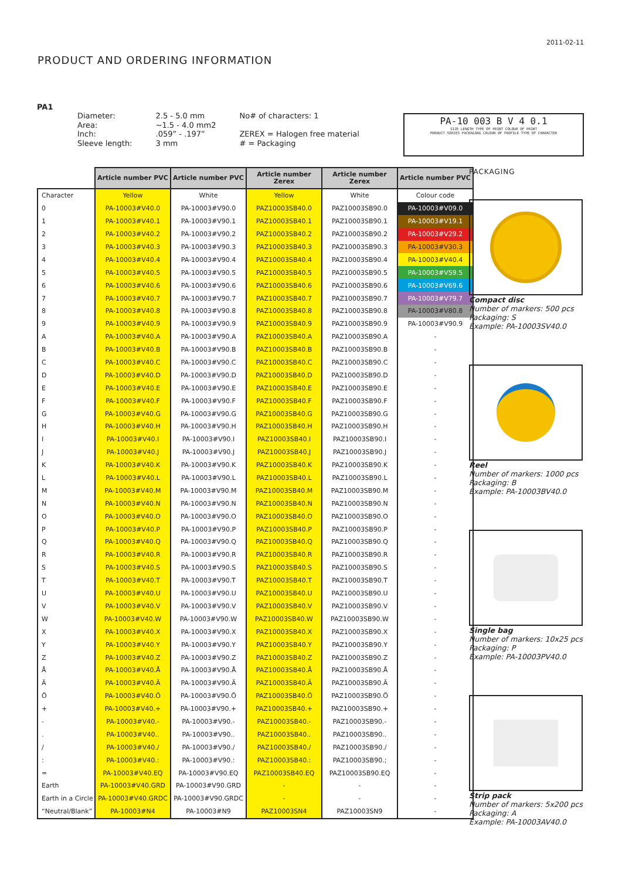2011-02-11
PRODUCT AND ORDERING INFORMATION
PA1
| Diameter: | 2.5 - 5.0 mm | No# of characters: 1 |
| Area: | ~1.5 - 4.0 mm2 | |
| Inch: | .059” - .197” | ZEREX = Halogen free material |
| Sleeve length: | 3 mm | # = Packaging |
PA-10 003 B V 4 0.1
SIZE LENGTH TYPE OF PRINT COLOUR OF PRINT
PRODUCT SERIES PACKAGING COLOUR OF PROFILE TYPE OF CHARACTER
| | Article number PVC | Article number PVC | Article number Zerex | Article number Zerex | Article number PVC |
| Character | Yellow | White | Yellow | White | Colour code |
| 0 | PA-10003#V40.0 | PA-10003#V90.0 | PAZ10003SB40.0 | PAZ10003SB90.0 | PA-10003#V09.0 |
| 1 | PA-10003#V40.1 | PA-10003#V90.1 | PAZ10003SB40.1 | PAZ10003SB90.1 | PA-10003#V19.1 |
| 2 | PA-10003#V40.2 | PA-10003#V90.2 | PAZ10003SB40.2 | PAZ10003SB90.2 | PA-10003#V29.2 |
| 3 | PA-10003#V40.3 | PA-10003#V90.3 | PAZ10003SB40.3 | PAZ10003SB90.3 | PA-10003#V30.3 |
| 4 | PA-10003#V40.4 | PA-10003#V90.4 | PAZ10003SB40.4 | PAZ10003SB90.4 | PA-10003#V40.4 |
| 5 | PA-10003#V40.5 | PA-10003#V90.5 | PAZ10003SB40.5 | PAZ10003SB90.5 | PA-10003#V59.5 |
| 6 | PA-10003#V40.6 | PA-10003#V90.6 | PAZ10003SB40.6 | PAZ10003SB90.6 | PA-10003#V69.6 |
| 7 | PA-10003#V40.7 | PA-10003#V90.7 | PAZ10003SB40.7 | PAZ10003SB90.7 | PA-10003#V79.7 |
| 8 | PA-10003#V40.8 | PA-10003#V90.8 | PAZ10003SB40.8 | PAZ10003SB90.8 | PA-10003#V80.8 |
| 9 | PA-10003#V40.9 | PA-10003#V90.9 | PAZ10003SB40.9 | PAZ10003SB90.9 | PA-10003#V90.9 |
| A | PA-10003#V40.A | PA-10003#V90.A | PAZ10003SB40.A | PAZ10003SB90.A | - |
| B | PA-10003#V40.B | PA-10003#V90.B | PAZ10003SB40.B | PAZ10003SB90.B | - |
| C | PA-10003#V40.C | PA-10003#V90.C | PAZ10003SB40.C | PAZ10003SB90.C | - |
| D | PA-10003#V40.D | PA-10003#V90.D | PAZ10003SB40.D | PAZ10003SB90.D | - |
| E | PA-10003#V40.E | PA-10003#V90.E | PAZ10003SB40.E | PAZ10003SB90.E | - |
| F | PA-10003#V40.F | PA-10003#V90.F | PAZ10003SB40.F | PAZ10003SB90.F | - |
| G | PA-10003#V40.G | PA-10003#V90.G | PAZ10003SB40.G | PAZ10003SB90.G | - |
| H | PA-10003#V40.H | PA-10003#V90.H | PAZ10003SB40.H | PAZ10003SB90.H | - |
| I | PA-10003#V40.I | PA-10003#V90.I | PAZ10003SB40.I | PAZ10003SB90.I | - |
| J | PA-10003#V40.J | PA-10003#V90.J | PAZ10003SB40.J | PAZ10003SB90.J | - |
| K | PA-10003#V40.K | PA-10003#V90.K | PAZ10003SB40.K | PAZ10003SB90.K | - |
| L | PA-10003#V40.L | PA-10003#V90.L | PAZ10003SB40.L | PAZ10003SB90.L | - |
| M | PA-10003#V40.M | PA-10003#V90.M | PAZ10003SB40.M | PAZ10003SB90.M | - |
| N | PA-10003#V40.N | PA-10003#V90.N | PAZ10003SB40.N | PAZ10003SB90.N | - |
| O | PA-10003#V40.O | PA-10003#V90.O | PAZ10003SB40.O | PAZ10003SB90.O | - |
| P | PA-10003#V40.P | PA-10003#V90.P | PAZ10003SB40.P | PAZ10003SB90.P | - |
| Q | PA-10003#V40.Q | PA-10003#V90.Q | PAZ10003SB40.Q | PAZ10003SB90.Q | - |
| R | PA-10003#V40.R | PA-10003#V90.R | PAZ10003SB40.R | PAZ10003SB90.R | - |
| S | PA-10003#V40.S | PA-10003#V90.S | PAZ10003SB40.S | PAZ10003SB90.S | - |
| T | PA-10003#V40.T | PA-10003#V90.T | PAZ10003SB40.T | PAZ10003SB90.T | - |
| U | PA-10003#V40.U | PA-10003#V90.U | PAZ10003SB40.U | PAZ10003SB90.U | - |
| V | PA-10003#V40.V | PA-10003#V90.V | PAZ10003SB40.V | PAZ10003SB90.V | - |
| W | PA-10003#V40.W | PA-10003#V90.W | PAZ10003SB40.W | PAZ10003SB90.W | - |
| X | PA-10003#V40.X | PA-10003#V90.X | PAZ10003SB40.X | PAZ10003SB90.X | - |
| Y | PA-10003#V40.Y | PA-10003#V90.Y | PAZ10003SB40.Y | PAZ10003SB90.Y | - |
| Z | PA-10003#V40.Z | PA-10003#V90.Z | PAZ10003SB40.Z | PAZ10003SB90.Z | - |
| Å | PA-10003#V40.Å | PA-10003#V90.Å | PAZ10003SB40.Å | PAZ10003SB90.Å | - |
| Ä | PA-10003#V40.Ä | PA-10003#V90.Ä | PAZ10003SB40.Ä | PAZ10003SB90.Ä | - |
| Ö | PA-10003#V40.Ö | PA-10003#V90.Ö | PAZ10003SB40.Ö | PAZ10003SB90.Ö | - |
| + | PA-10003#V40.+ | PA-10003#V90.+ | PAZ10003SB40.+ | PAZ10003SB90.+ | - |
| - | PA-10003#V40.- | PA-10003#V90.- | PAZ10003SB40.- | PAZ10003SB90.- | - |
| . | PA-10003#V40.. | PA-10003#V90.. | PAZ10003SB40.. | PAZ10003SB90.. | - |
| / | PA-10003#V40./ | PA-10003#V90./ | PAZ10003SB40./ | PAZ10003SB90./ | - |
| : | PA-10003#V40.: | PA-10003#V90.: | PAZ10003SB40.: | PAZ10003SB90.; | - |
| = | PA-10003#V40.EQ | PA-10003#V90.EQ | PAZ10003SB40.EQ | PAZ10003SB90.EQ | - |
| Earth | PA-10003#V40.GRD | PA-10003#V90.GRD | - | - | - |
| Earth in a Circle | PA-10003#V40.GRDC | PA-10003#V90.GRDC | - | - | - |
| “Neutral/Blank” | PA-10003#N4 | PA-10003#N9 | PAZ10003SN4 | PAZ10003SN9 | - |
PACKAGING
Compact disc
Number of markers: 500 pcs
Packaging: S
Example: PA-10003SV40.0
Reel
Number of markers: 1000 pcs
Packaging: B
Example: PA-10003BV40.0
Single bag
Number of markers: 10x25 pcs
Packaging: P
Example: PA-10003PV40.0
Strip pack
Number of markers: 5x200 pcs
Packaging: A
Example: PA-10003AV40.0